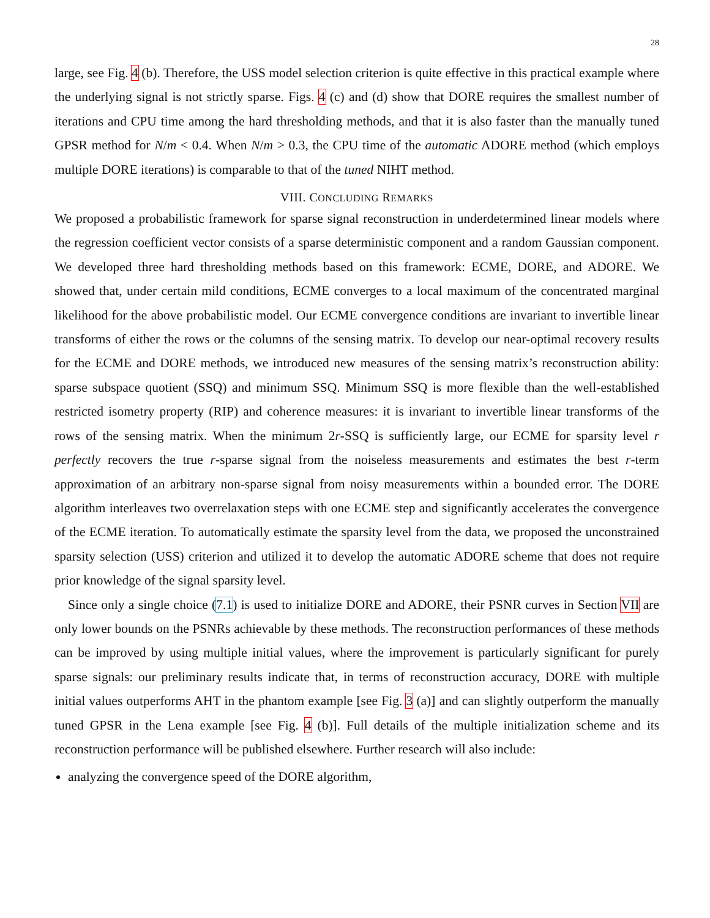28
large, see Fig. 4 (b). Therefore, the USS model selection criterion is quite effective in this practical example where the underlying signal is not strictly sparse. Figs. 4 (c) and (d) show that DORE requires the smallest number of iterations and CPU time among the hard thresholding methods, and that it is also faster than the manually tuned GPSR method for N/m < 0.4. When N/m > 0.3, the CPU time of the automatic ADORE method (which employs multiple DORE iterations) is comparable to that of the tuned NIHT method.
VIII. CONCLUDING REMARKS
We proposed a probabilistic framework for sparse signal reconstruction in underdetermined linear models where the regression coefficient vector consists of a sparse deterministic component and a random Gaussian component. We developed three hard thresholding methods based on this framework: ECME, DORE, and ADORE. We showed that, under certain mild conditions, ECME converges to a local maximum of the concentrated marginal likelihood for the above probabilistic model. Our ECME convergence conditions are invariant to invertible linear transforms of either the rows or the columns of the sensing matrix. To develop our near-optimal recovery results for the ECME and DORE methods, we introduced new measures of the sensing matrix’s reconstruction ability: sparse subspace quotient (SSQ) and minimum SSQ. Minimum SSQ is more flexible than the well-established restricted isometry property (RIP) and coherence measures: it is invariant to invertible linear transforms of the rows of the sensing matrix. When the minimum 2r-SSQ is sufficiently large, our ECME for sparsity level r perfectly recovers the true r-sparse signal from the noiseless measurements and estimates the best r-term approximation of an arbitrary non-sparse signal from noisy measurements within a bounded error. The DORE algorithm interleaves two overrelaxation steps with one ECME step and significantly accelerates the convergence of the ECME iteration. To automatically estimate the sparsity level from the data, we proposed the unconstrained sparsity selection (USS) criterion and utilized it to develop the automatic ADORE scheme that does not require prior knowledge of the signal sparsity level.
Since only a single choice (7.1) is used to initialize DORE and ADORE, their PSNR curves in Section VII are only lower bounds on the PSNRs achievable by these methods. The reconstruction performances of these methods can be improved by using multiple initial values, where the improvement is particularly significant for purely sparse signals: our preliminary results indicate that, in terms of reconstruction accuracy, DORE with multiple initial values outperforms AHT in the phantom example [see Fig. 3 (a)] and can slightly outperform the manually tuned GPSR in the Lena example [see Fig. 4 (b)]. Full details of the multiple initialization scheme and its reconstruction performance will be published elsewhere. Further research will also include:
analyzing the convergence speed of the DORE algorithm,